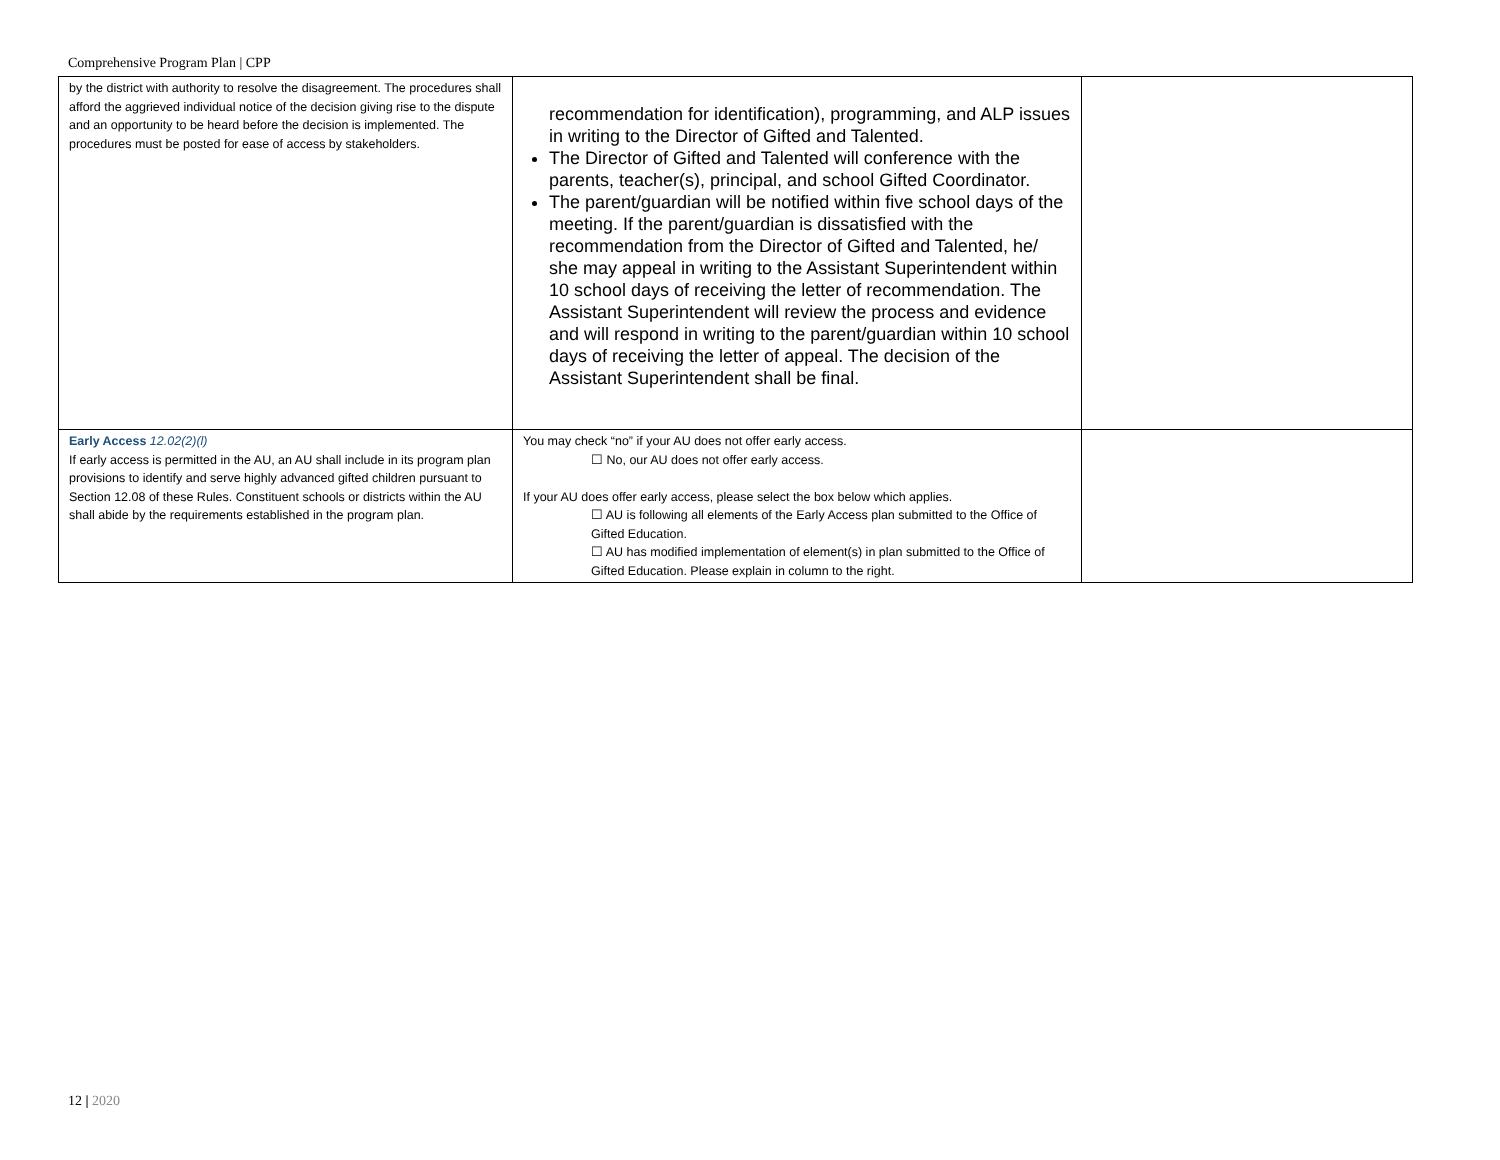Comprehensive Program Plan | CPP
| by the district with authority to resolve the disagreement. The procedures shall afford the aggrieved individual notice of the decision giving rise to the dispute and an opportunity to be heard before the decision is implemented. The procedures must be posted for ease of access by stakeholders. | recommendation for identification), programming, and ALP issues in writing to the Director of Gifted and Talented. The Director of Gifted and Talented will conference with the parents, teacher(s), principal, and school Gifted Coordinator. The parent/guardian will be notified within five school days of the meeting. If the parent/guardian is dissatisfied with the recommendation from the Director of Gifted and Talented, he/ she may appeal in writing to the Assistant Superintendent within 10 school days of receiving the letter of recommendation. The Assistant Superintendent will review the process and evidence and will respond in writing to the parent/guardian within 10 school days of receiving the letter of appeal. The decision of the Assistant Superintendent shall be final. | |
| Early Access 12.02(2)(l) If early access is permitted in the AU, an AU shall include in its program plan provisions to identify and serve highly advanced gifted children pursuant to Section 12.08 of these Rules. Constituent schools or districts within the AU shall abide by the requirements established in the program plan. | You may check “no” if your AU does not offer early access. ☐ No, our AU does not offer early access. If your AU does offer early access, please select the box below which applies. ☐ AU is following all elements of the Early Access plan submitted to the Office of Gifted Education. ☐ AU has modified implementation of element(s) in plan submitted to the Office of Gifted Education. Please explain in column to the right. | |
12 | 2020